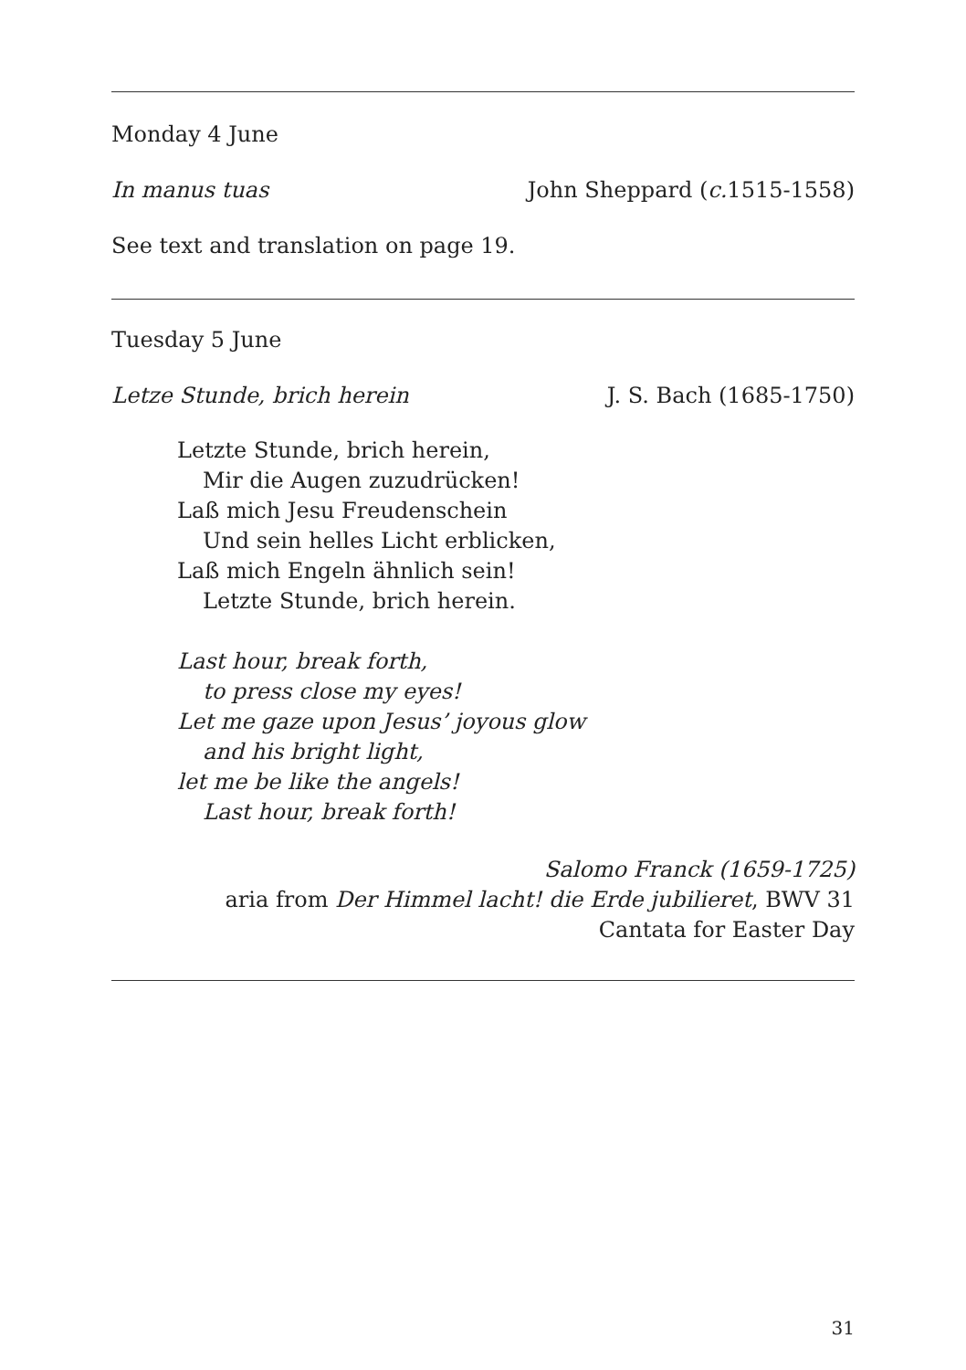Monday 4 June
In manus tuas John Sheppard (c. 1515-1558)
See text and translation on page 19.
Tuesday 5 June
Letze Stunde, brich herein J. S. Bach (1685-1750)
Letzte Stunde, brich herein,
Mir die Augen zuzudrücken!
Laß mich Jesu Freudenschein
Und sein helles Licht erblicken,
Laß mich Engeln ähnlich sein!
Letzte Stunde, brich herein.
Last hour, break forth,
to press close my eyes!
Let me gaze upon Jesus’ joyous glow
and his bright light,
let me be like the angels!
Last hour, break forth!
Salomo Franck (1659-1725)
aria from Der Himmel lacht! die Erde jubilieret, BWV 31
Cantata for Easter Day
31